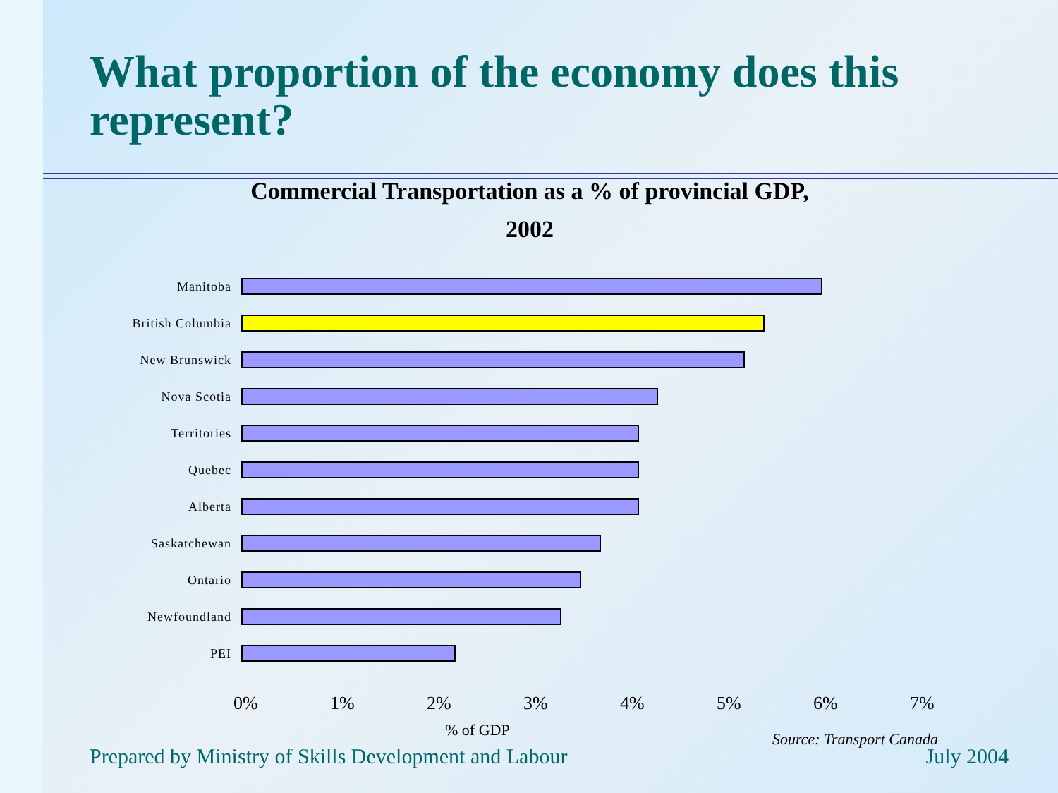What proportion of the economy does this represent?
Commercial Transportation as a % of provincial GDP,
2002
Manitoba
British Columbia
New Brunswick
Nova Scotia
Territories
Quebec
Alberta
Saskatchewan
Ontario
Newfoundland
PEI
0% 1% 2% 3% 4% 5% 6% 7%
% of GDP Source: Transport Canada
Prepared by Ministry of Skills Development and Labour July 2004